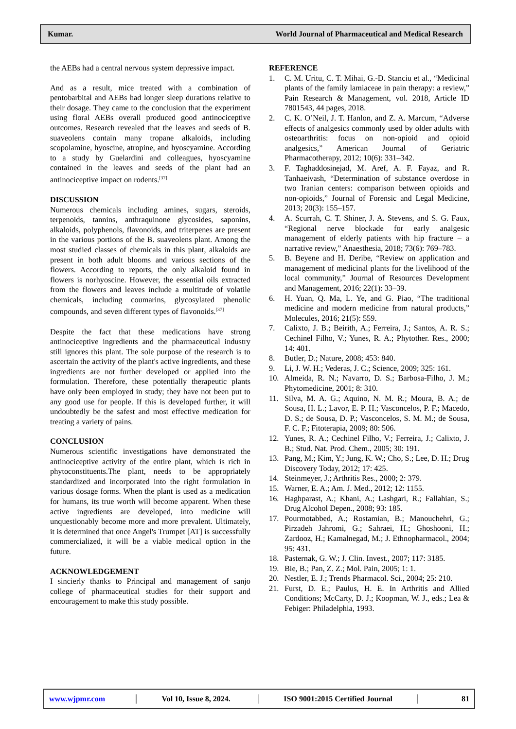Kumar. World Journal of Pharmaceutical and Medical Research
the AEBs had a central nervous system depressive impact.
And as a result, mice treated with a combination of pentobarbital and AEBs had longer sleep durations relative to their dosage. They came to the conclusion that the experiment using floral AEBs overall produced good antinociceptive outcomes. Research revealed that the leaves and seeds of B. suaveolens contain many tropane alkaloids, including scopolamine, hyoscine, atropine, and hyoscyamine. According to a study by Guelardini and colleagues, hyoscyamine contained in the leaves and seeds of the plant had an antinociceptive impact on rodents.<sup>[37]</sup>
DISCUSSION
Numerous chemicals including amines, sugars, steroids, terpenoids, tannins, anthraquinone glycosides, saponins, alkaloids, polyphenols, flavonoids, and triterpenes are present in the various portions of the B. suaveolens plant. Among the most studied classes of chemicals in this plant, alkaloids are present in both adult blooms and various sections of the flowers. According to reports, the only alkaloid found in flowers is norhyoscine. However, the essential oils extracted from the flowers and leaves include a multitude of volatile chemicals, including coumarins, glycosylated phenolic compounds, and seven different types of flavonoids.<sup>[37]</sup>
Despite the fact that these medications have strong antinociceptive ingredients and the pharmaceutical industry still ignores this plant. The sole purpose of the research is to ascertain the activity of the plant's active ingredients, and these ingredients are not further developed or applied into the formulation. Therefore, these potentially therapeutic plants have only been employed in study; they have not been put to any good use for people. If this is developed further, it will undoubtedly be the safest and most effective medication for treating a variety of pains.
CONCLUSION
Numerous scientific investigations have demonstrated the antinociceptive activity of the entire plant, which is rich in phytoconstituents.The plant, needs to be appropriately standardized and incorporated into the right formulation in various dosage forms. When the plant is used as a medication for humans, its true worth will become apparent. When these active ingredients are developed, into medicine will unquestionably become more and more prevalent. Ultimately, it is determined that once Angel's Trumpet [AT] is successfully commercialized, it will be a viable medical option in the future.
ACKNOWLEDGEMENT
I sincierly thanks to Principal and management of sanjo college of pharmaceutical studies for their support and encouragement to make this study possible.
REFERENCE
1. C. M. Uritu, C. T. Mihai, G.-D. Stanciu et al., “Medicinal plants of the family lamiaceae in pain therapy: a review,” Pain Research & Management, vol. 2018, Article ID 7801543, 44 pages, 2018.
2. C. K. O’Neil, J. T. Hanlon, and Z. A. Marcum, “Adverse effects of analgesics commonly used by older adults with osteoarthritis: focus on non-opioid and opioid analgesics,” American Journal of Geriatric Pharmacotherapy, 2012; 10(6): 331–342.
3. F. Taghaddosinejad, M. Aref, A. F. Fayaz, and R. Tanhaeivash, “Determination of substance overdose in two Iranian centers: comparison between opioids and non-opioids,” Journal of Forensic and Legal Medicine, 2013; 20(3): 155–157.
4. A. Scurrah, C. T. Shiner, J. A. Stevens, and S. G. Faux, “Regional nerve blockade for early analgesic management of elderly patients with hip fracture – a narrative review,” Anaesthesia, 2018; 73(6): 769–783.
5. B. Beyene and H. Deribe, “Review on application and management of medicinal plants for the livelihood of the local community,” Journal of Resources Development and Management, 2016; 22(1): 33–39.
6. H. Yuan, Q. Ma, L. Ye, and G. Piao, “The traditional medicine and modern medicine from natural products,” Molecules, 2016; 21(5): 559.
7. Calixto, J. B.; Beirith, A.; Ferreira, J.; Santos, A. R. S.; Cechinel Filho, V.; Yunes, R. A.; Phytother. Res., 2000; 14: 401.
8. Butler, D.; Nature, 2008; 453: 840.
9. Li, J. W. H.; Vederas, J. C.; Science, 2009; 325: 161.
10. Almeida, R. N.; Navarro, D. S.; Barbosa-Filho, J. M.; Phytomedicine, 2001; 8: 310.
11. Silva, M. A. G.; Aquino, N. M. R.; Moura, B. A.; de Sousa, H. L.; Lavor, E. P. H.; Vasconcelos, P. F.; Macedo, D. S.; de Sousa, D. P.; Vasconcelos, S. M. M.; de Sousa, F. C. F.; Fitoterapia, 2009; 80: 506.
12. Yunes, R. A.; Cechinel Filho, V.; Ferreira, J.; Calixto, J. B.; Stud. Nat. Prod. Chem., 2005; 30: 191.
13. Pang, M.; Kim, Y.; Jung, K. W.; Cho, S.; Lee, D. H.; Drug Discovery Today, 2012; 17: 425.
14. Steinmeyer, J.; Arthritis Res., 2000; 2: 379.
15. Warner, E. A.; Am. J. Med., 2012; 12: 1155.
16. Haghparast, A.; Khani, A.; Lashgari, R.; Fallahian, S.; Drug Alcohol Depen., 2008; 93: 185.
17. Pourmotabbed, A.; Rostamian, B.; Manouchehri, G.; Pirzadeh Jahromi, G.; Sahraei, H.; Ghoshooni, H.; Zardooz, H.; Kamalnegad, M.; J. Ethnopharmacol., 2004; 95: 431.
18. Pasternak, G. W.; J. Clin. Invest., 2007; 117: 3185.
19. Bie, B.; Pan, Z. Z.; Mol. Pain, 2005; 1: 1.
20. Nestler, E. J.; Trends Pharmacol. Sci., 2004; 25: 210.
21. Furst, D. E.; Paulus, H. E. In Arthritis and Allied Conditions; McCarty, D. J.; Koopman, W. J., eds.; Lea & Febiger: Philadelphia, 1993.
www.wjpmr.com │
Vol 10, Issue 8, 2024.
│
ISO 9001:2015 Certified Journal
│ 81